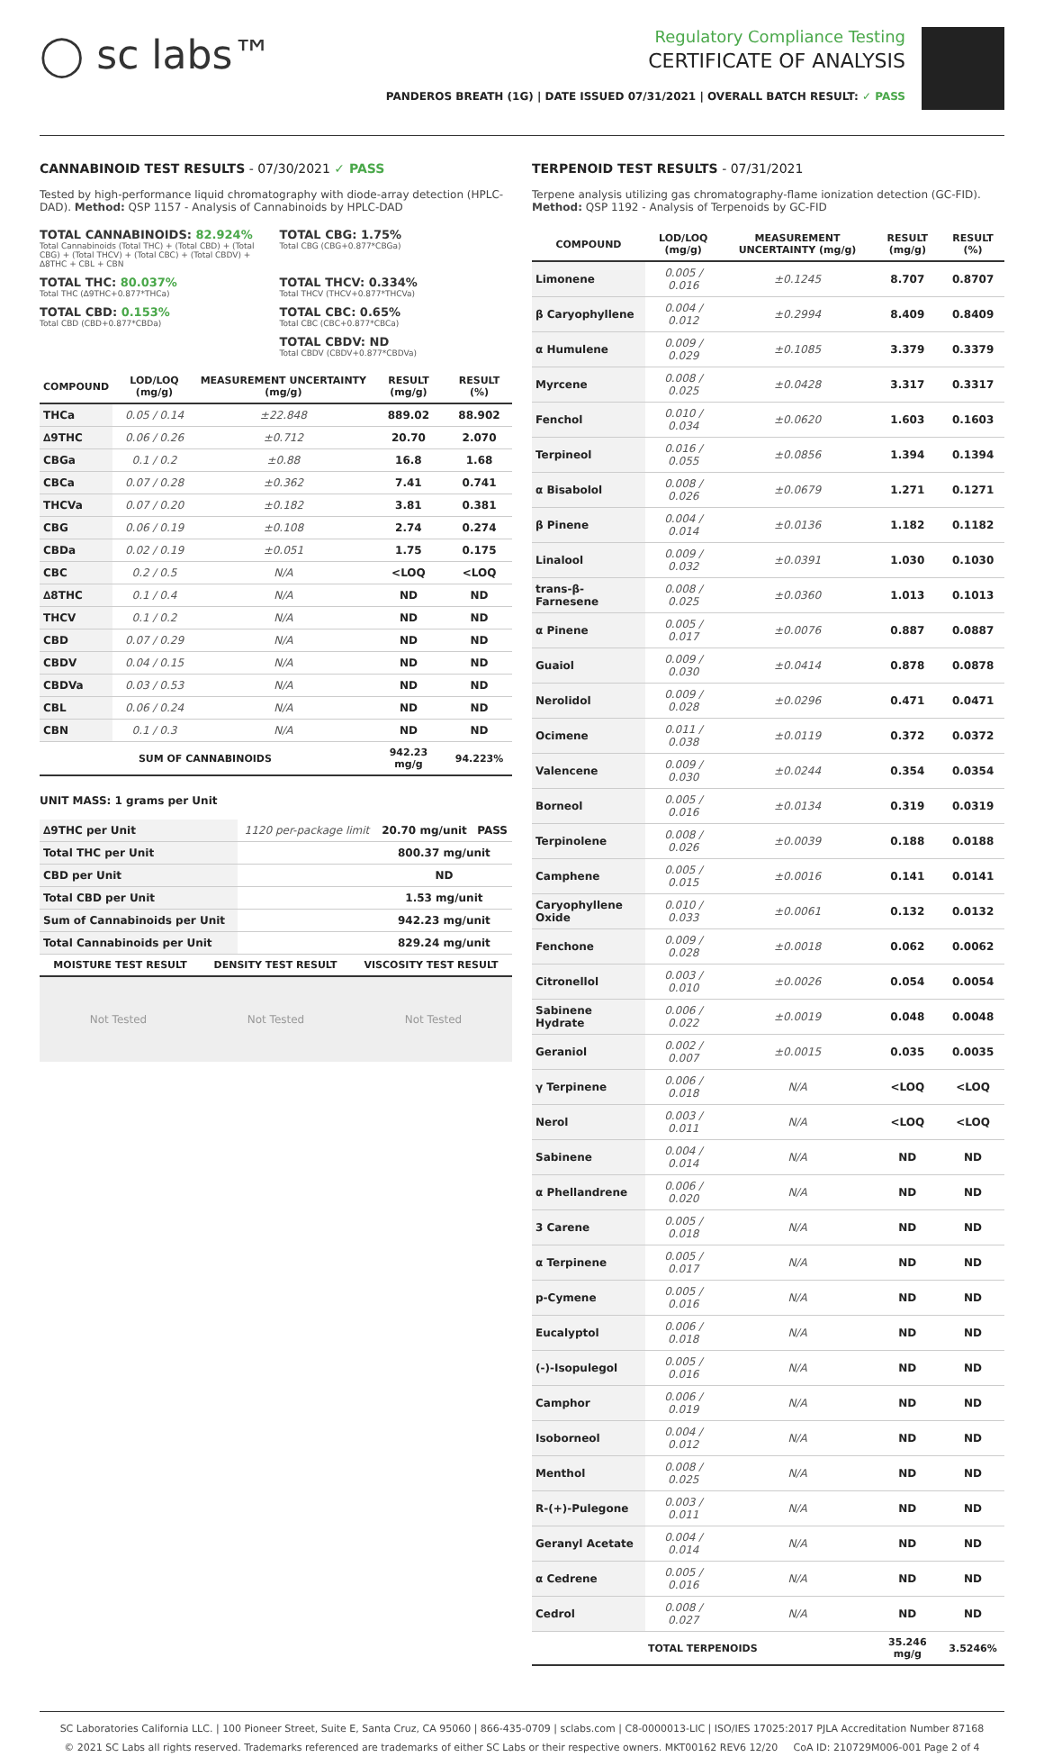◯ sc labs™
Regulatory Compliance Testing
CERTIFICATE OF ANALYSIS
PANDEROS BREATH (1G) | DATE ISSUED 07/31/2021 | OVERALL BATCH RESULT: ✓ PASS
CANNABINOID TEST RESULTS - 07/30/2021 ✓ PASS
Tested by high-performance liquid chromatography with diode-array detection (HPLC-DAD). Method: QSP 1157 - Analysis of Cannabinoids by HPLC-DAD
TOTAL CANNABINOIDS: 82.924%
Total Cannabinoids (Total THC) + (Total CBD) + (Total CBG) + (Total THCV) + (Total CBC) + (Total CBDV) + ∆8THC + CBL + CBN
TOTAL CBG: 1.75%
Total CBG (CBG+0.877*CBGa)
TOTAL THC: 80.037%
Total THC (∆9THC+0.877*THCa)
TOTAL THCV: 0.334%
Total THCV (THCV+0.877*THCVa)
TOTAL CBD: 0.153%
Total CBD (CBD+0.877*CBDa)
TOTAL CBC: 0.65%
Total CBC (CBC+0.877*CBCa)
TOTAL CBDV: ND
Total CBDV (CBDV+0.877*CBDVa)
| COMPOUND | LOD/LOQ (mg/g) | MEASUREMENT UNCERTAINTY (mg/g) | RESULT (mg/g) | RESULT (%) |
| --- | --- | --- | --- | --- |
| THCa | 0.05 / 0.14 | ±22.848 | 889.02 | 88.902 |
| ∆9THC | 0.06 / 0.26 | ±0.712 | 20.70 | 2.070 |
| CBGa | 0.1 / 0.2 | ±0.88 | 16.8 | 1.68 |
| CBCa | 0.07 / 0.28 | ±0.362 | 7.41 | 0.741 |
| THCVa | 0.07 / 0.20 | ±0.182 | 3.81 | 0.381 |
| CBG | 0.06 / 0.19 | ±0.108 | 2.74 | 0.274 |
| CBDa | 0.02 / 0.19 | ±0.051 | 1.75 | 0.175 |
| CBC | 0.2 / 0.5 | N/A | <LOQ | <LOQ |
| ∆8THC | 0.1 / 0.4 | N/A | ND | ND |
| THCV | 0.1 / 0.2 | N/A | ND | ND |
| CBD | 0.07 / 0.29 | N/A | ND | ND |
| CBDV | 0.04 / 0.15 | N/A | ND | ND |
| CBDVa | 0.03 / 0.53 | N/A | ND | ND |
| CBL | 0.06 / 0.24 | N/A | ND | ND |
| CBN | 0.1 / 0.3 | N/A | ND | ND |
| SUM OF CANNABINOIDS | | | 942.23 mg/g | 94.223% |
UNIT MASS: 1 grams per Unit
| ∆9THC per Unit | 1120 per-package limit | 20.70 mg/unit | PASS |
| Total THC per Unit | | 800.37 mg/unit | |
| CBD per Unit | | ND | |
| Total CBD per Unit | | 1.53 mg/unit | |
| Sum of Cannabinoids per Unit | | 942.23 mg/unit | |
| Total Cannabinoids per Unit | | 829.24 mg/unit | |
| MOISTURE TEST RESULT | DENSITY TEST RESULT | VISCOSITY TEST RESULT |
| --- | --- | --- |
Not Tested Not Tested Not Tested
TERPENOID TEST RESULTS - 07/31/2021
Terpene analysis utilizing gas chromatography-flame ionization detection (GC-FID). Method: QSP 1192 - Analysis of Terpenoids by GC-FID
| COMPOUND | LOD/LOQ (mg/g) | MEASUREMENT UNCERTAINTY (mg/g) | RESULT (mg/g) | RESULT (%) |
| --- | --- | --- | --- | --- |
| Limonene | 0.005 / 0.016 | ±0.1245 | 8.707 | 0.8707 |
| β Caryophyllene | 0.004 / 0.012 | ±0.2994 | 8.409 | 0.8409 |
| α Humulene | 0.009 / 0.029 | ±0.1085 | 3.379 | 0.3379 |
| Myrcene | 0.008 / 0.025 | ±0.0428 | 3.317 | 0.3317 |
| Fenchol | 0.010 / 0.034 | ±0.0620 | 1.603 | 0.1603 |
| Terpineol | 0.016 / 0.055 | ±0.0856 | 1.394 | 0.1394 |
| α Bisabolol | 0.008 / 0.026 | ±0.0679 | 1.271 | 0.1271 |
| β Pinene | 0.004 / 0.014 | ±0.0136 | 1.182 | 0.1182 |
| Linalool | 0.009 / 0.032 | ±0.0391 | 1.030 | 0.1030 |
| trans-β-Farnesene | 0.008 / 0.025 | ±0.0360 | 1.013 | 0.1013 |
| α Pinene | 0.005 / 0.017 | ±0.0076 | 0.887 | 0.0887 |
| Guaiol | 0.009 / 0.030 | ±0.0414 | 0.878 | 0.0878 |
| Nerolidol | 0.009 / 0.028 | ±0.0296 | 0.471 | 0.0471 |
| Ocimene | 0.011 / 0.038 | ±0.0119 | 0.372 | 0.0372 |
| Valencene | 0.009 / 0.030 | ±0.0244 | 0.354 | 0.0354 |
| Borneol | 0.005 / 0.016 | ±0.0134 | 0.319 | 0.0319 |
| Terpinolene | 0.008 / 0.026 | ±0.0039 | 0.188 | 0.0188 |
| Camphene | 0.005 / 0.015 | ±0.0016 | 0.141 | 0.0141 |
| Caryophyllene Oxide | 0.010 / 0.033 | ±0.0061 | 0.132 | 0.0132 |
| Fenchone | 0.009 / 0.028 | ±0.0018 | 0.062 | 0.0062 |
| Citronellol | 0.003 / 0.010 | ±0.0026 | 0.054 | 0.0054 |
| Sabinene Hydrate | 0.006 / 0.022 | ±0.0019 | 0.048 | 0.0048 |
| Geraniol | 0.002 / 0.007 | ±0.0015 | 0.035 | 0.0035 |
| γ Terpinene | 0.006 / 0.018 | N/A | <LOQ | <LOQ |
| Nerol | 0.003 / 0.011 | N/A | <LOQ | <LOQ |
| Sabinene | 0.004 / 0.014 | N/A | ND | ND |
| α Phellandrene | 0.006 / 0.020 | N/A | ND | ND |
| 3 Carene | 0.005 / 0.018 | N/A | ND | ND |
| α Terpinene | 0.005 / 0.017 | N/A | ND | ND |
| p-Cymene | 0.005 / 0.016 | N/A | ND | ND |
| Eucalyptol | 0.006 / 0.018 | N/A | ND | ND |
| (-)-Isopulegol | 0.005 / 0.016 | N/A | ND | ND |
| Camphor | 0.006 / 0.019 | N/A | ND | ND |
| Isoborneol | 0.004 / 0.012 | N/A | ND | ND |
| Menthol | 0.008 / 0.025 | N/A | ND | ND |
| R-(+)-Pulegone | 0.003 / 0.011 | N/A | ND | ND |
| Geranyl Acetate | 0.004 / 0.014 | N/A | ND | ND |
| α Cedrene | 0.005 / 0.016 | N/A | ND | ND |
| Cedrol | 0.008 / 0.027 | N/A | ND | ND |
| TOTAL TERPENOIDS | | | 35.246 mg/g | 3.5246% |
SC Laboratories California LLC. | 100 Pioneer Street, Suite E, Santa Cruz, CA 95060 | 866-435-0709 | sclabs.com | C8-0000013-LIC | ISO/IES 17025:2017 PJLA Accreditation Number 87168
© 2021 SC Labs all rights reserved. Trademarks referenced are trademarks of either SC Labs or their respective owners. MKT00162 REV6 12/20 CoA ID: 210729M006-001 Page 2 of 4